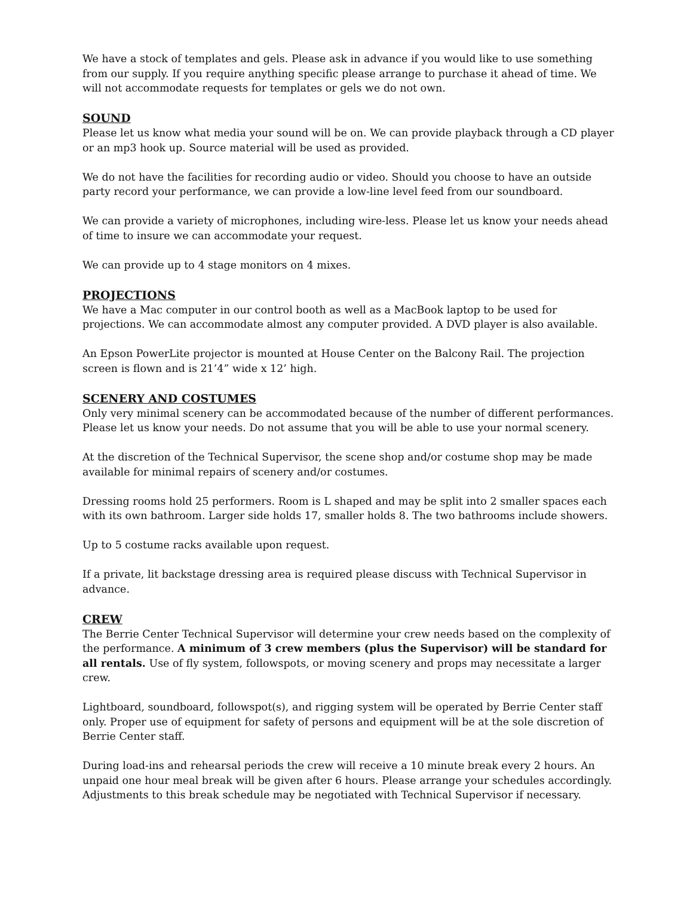We have a stock of templates and gels. Please ask in advance if you would like to use something from our supply. If you require anything specific please arrange to purchase it ahead of time. We will not accommodate requests for templates or gels we do not own.
SOUND
Please let us know what media your sound will be on. We can provide playback through a CD player or an mp3 hook up. Source material will be used as provided.
We do not have the facilities for recording audio or video. Should you choose to have an outside party record your performance, we can provide a low-line level feed from our soundboard.
We can provide a variety of microphones, including wire-less. Please let us know your needs ahead of time to insure we can accommodate your request.
We can provide up to 4 stage monitors on 4 mixes.
PROJECTIONS
We have a Mac computer in our control booth as well as a MacBook laptop to be used for projections. We can accommodate almost any computer provided. A DVD player is also available.
An Epson PowerLite projector is mounted at House Center on the Balcony Rail. The projection screen is flown and is 21’4” wide x 12’ high.
SCENERY AND COSTUMES
Only very minimal scenery can be accommodated because of the number of different performances. Please let us know your needs. Do not assume that you will be able to use your normal scenery.
At the discretion of the Technical Supervisor, the scene shop and/or costume shop may be made available for minimal repairs of scenery and/or costumes.
Dressing rooms hold 25 performers. Room is L shaped and may be split into 2 smaller spaces each with its own bathroom. Larger side holds 17, smaller holds 8. The two bathrooms include showers.
Up to 5 costume racks available upon request.
If a private, lit backstage dressing area is required please discuss with Technical Supervisor in advance.
CREW
The Berrie Center Technical Supervisor will determine your crew needs based on the complexity of the performance. A minimum of 3 crew members (plus the Supervisor) will be standard for all rentals. Use of fly system, followspots, or moving scenery and props may necessitate a larger crew.
Lightboard, soundboard, followspot(s), and rigging system will be operated by Berrie Center staff only. Proper use of equipment for safety of persons and equipment will be at the sole discretion of Berrie Center staff.
During load-ins and rehearsal periods the crew will receive a 10 minute break every 2 hours. An unpaid one hour meal break will be given after 6 hours. Please arrange your schedules accordingly. Adjustments to this break schedule may be negotiated with Technical Supervisor if necessary.